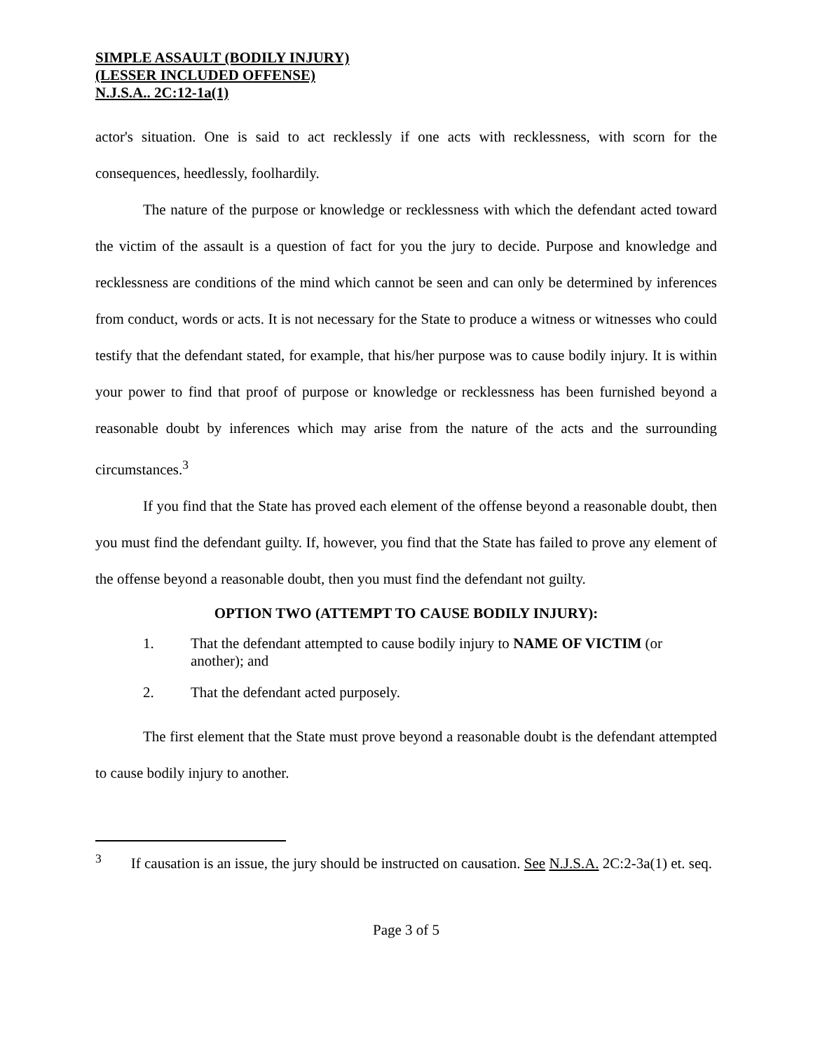SIMPLE ASSAULT (BODILY INJURY)
(LESSER INCLUDED OFFENSE)
N.J.S.A.. 2C:12-1a(1)
actor's situation. One is said to act recklessly if one acts with recklessness, with scorn for the consequences, heedlessly, foolhardily.
The nature of the purpose or knowledge or recklessness with which the defendant acted toward the victim of the assault is a question of fact for you the jury to decide. Purpose and knowledge and recklessness are conditions of the mind which cannot be seen and can only be determined by inferences from conduct, words or acts. It is not necessary for the State to produce a witness or witnesses who could testify that the defendant stated, for example, that his/her purpose was to cause bodily injury. It is within your power to find that proof of purpose or knowledge or recklessness has been furnished beyond a reasonable doubt by inferences which may arise from the nature of the acts and the surrounding circumstances.<sup>3</sup>
If you find that the State has proved each element of the offense beyond a reasonable doubt, then you must find the defendant guilty. If, however, you find that the State has failed to prove any element of the offense beyond a reasonable doubt, then you must find the defendant not guilty.
OPTION TWO (ATTEMPT TO CAUSE BODILY INJURY):
1. That the defendant attempted to cause bodily injury to NAME OF VICTIM (or another); and
2. That the defendant acted purposely.
The first element that the State must prove beyond a reasonable doubt is the defendant attempted to cause bodily injury to another.
<sup>3</sup> If causation is an issue, the jury should be instructed on causation. See N.J.S.A. 2C:2-3a(1) et. seq.
Page 3 of 5